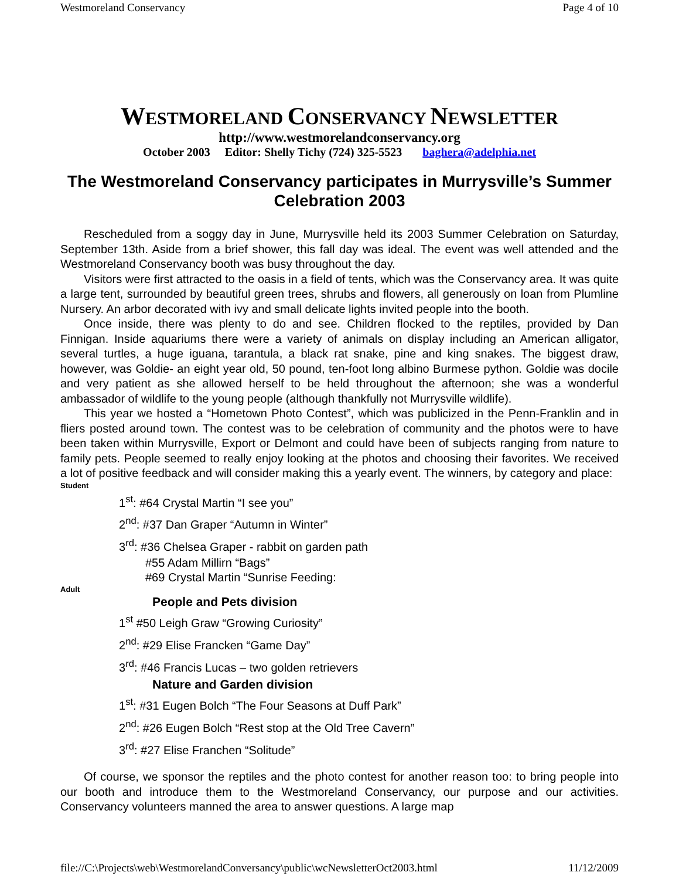Westmoreland Conservancy Page 4 of 10
WESTMORELAND CONSERVANCY NEWSLETTER
http://www.westmorelandconservancy.org
October 2003 Editor: Shelly Tichy (724) 325-5523 baghera@adelphia.net
The Westmoreland Conservancy participates in Murrysville’s Summer Celebration 2003
Rescheduled from a soggy day in June, Murrysville held its 2003 Summer Celebration on Saturday, September 13th. Aside from a brief shower, this fall day was ideal. The event was well attended and the Westmoreland Conservancy booth was busy throughout the day.
Visitors were first attracted to the oasis in a field of tents, which was the Conservancy area. It was quite a large tent, surrounded by beautiful green trees, shrubs and flowers, all generously on loan from Plumline Nursery. An arbor decorated with ivy and small delicate lights invited people into the booth.
Once inside, there was plenty to do and see. Children flocked to the reptiles, provided by Dan Finnigan. Inside aquariums there were a variety of animals on display including an American alligator, several turtles, a huge iguana, tarantula, a black rat snake, pine and king snakes. The biggest draw, however, was Goldie- an eight year old, 50 pound, ten-foot long albino Burmese python. Goldie was docile and very patient as she allowed herself to be held throughout the afternoon; she was a wonderful ambassador of wildlife to the young people (although thankfully not Murrysville wildlife).
This year we hosted a “Hometown Photo Contest”, which was publicized in the Penn-Franklin and in fliers posted around town. The contest was to be celebration of community and the photos were to have been taken within Murrysville, Export or Delmont and could have been of subjects ranging from nature to family pets. People seemed to really enjoy looking at the photos and choosing their favorites. We received a lot of positive feedback and will consider making this a yearly event. The winners, by category and place:
Student
1<sup>st</sup>: #64 Crystal Martin “I see you”
2<sup>nd</sup>: #37 Dan Graper “Autumn in Winter”
3<sup>rd</sup>: #36 Chelsea Graper - rabbit on garden path
#55 Adam Millirn “Bags”
#69 Crystal Martin “Sunrise Feeding:
Adult
People and Pets division
1<sup>st</sup> #50 Leigh Graw “Growing Curiosity”
2<sup>nd</sup>: #29 Elise Francken “Game Day”
3<sup>rd</sup>: #46 Francis Lucas – two golden retrievers
Nature and Garden division
1<sup>st</sup>: #31 Eugen Bolch “The Four Seasons at Duff Park”
2<sup>nd</sup>: #26 Eugen Bolch “Rest stop at the Old Tree Cavern”
3<sup>rd</sup>: #27 Elise Franchen “Solitude”
Of course, we sponsor the reptiles and the photo contest for another reason too: to bring people into our booth and introduce them to the Westmoreland Conservancy, our purpose and our activities. Conservancy volunteers manned the area to answer questions. A large map
file://C:\Projects\web\WestmorelandConversancy\public\wcNewsletterOct2003.html 11/12/2009